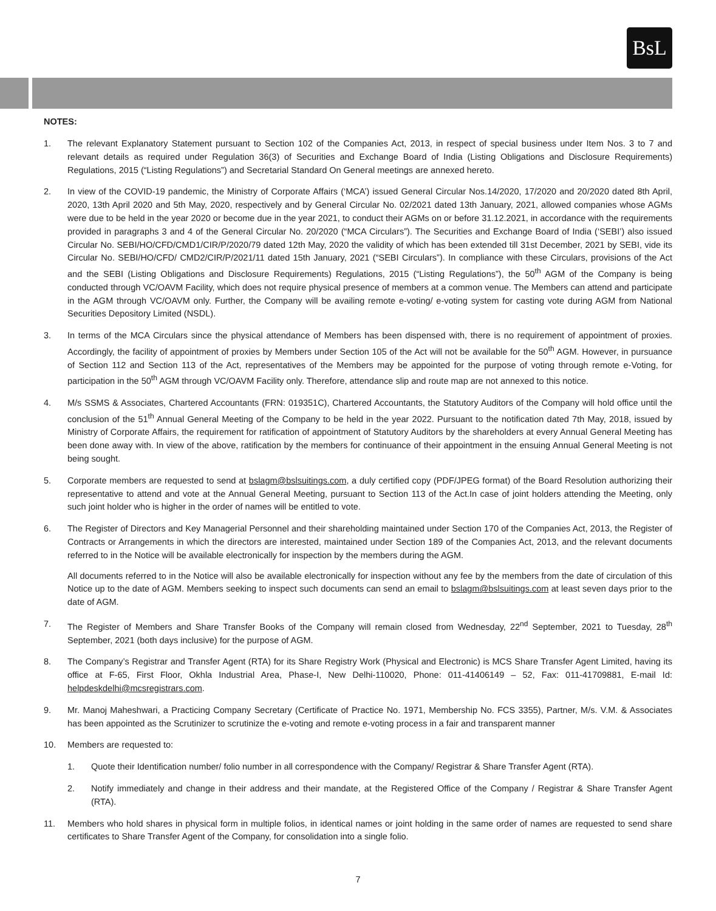BsL
NOTES:
1. The relevant Explanatory Statement pursuant to Section 102 of the Companies Act, 2013, in respect of special business under Item Nos. 3 to 7 and relevant details as required under Regulation 36(3) of Securities and Exchange Board of India (Listing Obligations and Disclosure Requirements) Regulations, 2015 (“Listing Regulations”) and Secretarial Standard On General meetings are annexed hereto.
2. In view of the COVID-19 pandemic, the Ministry of Corporate Affairs (‘MCA’) issued General Circular Nos.14/2020, 17/2020 and 20/2020 dated 8th April, 2020, 13th April 2020 and 5th May, 2020, respectively and by General Circular No. 02/2021 dated 13th January, 2021, allowed companies whose AGMs were due to be held in the year 2020 or become due in the year 2021, to conduct their AGMs on or before 31.12.2021, in accordance with the requirements provided in paragraphs 3 and 4 of the General Circular No. 20/2020 (“MCA Circulars”). The Securities and Exchange Board of India (‘SEBI’) also issued Circular No. SEBI/HO/CFD/CMD1/CIR/P/2020/79 dated 12th May, 2020 the validity of which has been extended till 31st December, 2021 by SEBI, vide its Circular No. SEBI/HO/CFD/ CMD2/CIR/P/2021/11 dated 15th January, 2021 (“SEBI Circulars”). In compliance with these Circulars, provisions of the Act and the SEBI (Listing Obligations and Disclosure Requirements) Regulations, 2015 (“Listing Regulations”), the 50<sup>th</sup> AGM of the Company is being conducted through VC/OAVM Facility, which does not require physical presence of members at a common venue. The Members can attend and participate in the AGM through VC/OAVM only. Further, the Company will be availing remote e-voting/ e-voting system for casting vote during AGM from National Securities Depository Limited (NSDL).
3. In terms of the MCA Circulars since the physical attendance of Members has been dispensed with, there is no requirement of appointment of proxies. Accordingly, the facility of appointment of proxies by Members under Section 105 of the Act will not be available for the 50<sup>th</sup> AGM. However, in pursuance of Section 112 and Section 113 of the Act, representatives of the Members may be appointed for the purpose of voting through remote e-Voting, for participation in the 50<sup>th</sup> AGM through VC/OAVM Facility only. Therefore, attendance slip and route map are not annexed to this notice.
4. M/s SSMS & Associates, Chartered Accountants (FRN: 019351C), Chartered Accountants, the Statutory Auditors of the Company will hold office until the conclusion of the 51<sup>th</sup> Annual General Meeting of the Company to be held in the year 2022. Pursuant to the notification dated 7th May, 2018, issued by Ministry of Corporate Affairs, the requirement for ratification of appointment of Statutory Auditors by the shareholders at every Annual General Meeting has been done away with. In view of the above, ratification by the members for continuance of their appointment in the ensuing Annual General Meeting is not being sought.
5. Corporate members are requested to send at bslagm@bslsuitings.com, a duly certified copy (PDF/JPEG format) of the Board Resolution authorizing their representative to attend and vote at the Annual General Meeting, pursuant to Section 113 of the Act.In case of joint holders attending the Meeting, only such joint holder who is higher in the order of names will be entitled to vote.
6. The Register of Directors and Key Managerial Personnel and their shareholding maintained under Section 170 of the Companies Act, 2013, the Register of Contracts or Arrangements in which the directors are interested, maintained under Section 189 of the Companies Act, 2013, and the relevant documents referred to in the Notice will be available electronically for inspection by the members during the AGM.
All documents referred to in the Notice will also be available electronically for inspection without any fee by the members from the date of circulation of this Notice up to the date of AGM. Members seeking to inspect such documents can send an email to bslagm@bslsuitings.com at least seven days prior to the date of AGM.
7. The Register of Members and Share Transfer Books of the Company will remain closed from Wednesday, 22<sup>nd</sup> September, 2021 to Tuesday, 28<sup>th</sup> September, 2021 (both days inclusive) for the purpose of AGM.
8. The Company’s Registrar and Transfer Agent (RTA) for its Share Registry Work (Physical and Electronic) is MCS Share Transfer Agent Limited, having its office at F-65, First Floor, Okhla Industrial Area, Phase-I, New Delhi-110020, Phone: 011-41406149 – 52, Fax: 011-41709881, E-mail Id: helpdeskdelhi@mcsregistrars.com.
9. Mr. Manoj Maheshwari, a Practicing Company Secretary (Certificate of Practice No. 1971, Membership No. FCS 3355), Partner, M/s. V.M. & Associates has been appointed as the Scrutinizer to scrutinize the e-voting and remote e-voting process in a fair and transparent manner
10. Members are requested to:
1. Quote their Identification number/ folio number in all correspondence with the Company/ Registrar & Share Transfer Agent (RTA).
2. Notify immediately and change in their address and their mandate, at the Registered Office of the Company / Registrar & Share Transfer Agent (RTA).
11. Members who hold shares in physical form in multiple folios, in identical names or joint holding in the same order of names are requested to send share certificates to Share Transfer Agent of the Company, for consolidation into a single folio.
7